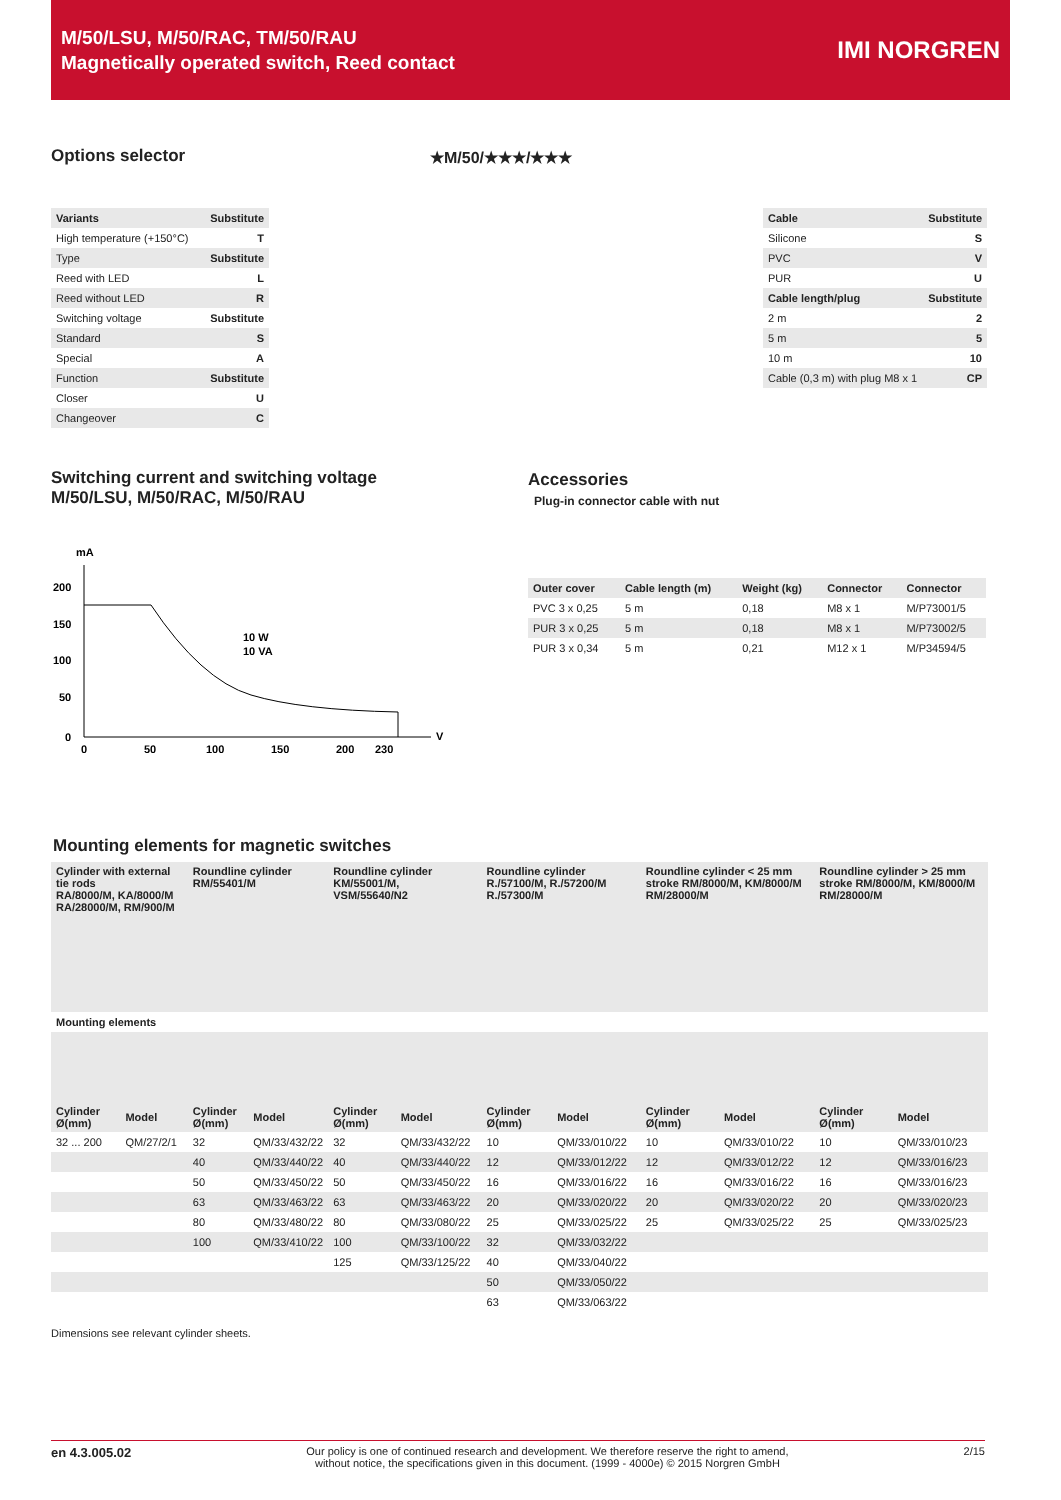M/50/LSU, M/50/RAC, TM/50/RAU
Magnetically operated switch, Reed contact
IMI NORGREN
Options selector ★M/50/★★★/★★★
| Variants | Substitute |
| High temperature (+150°C) | T |
| Type | Substitute |
| Reed with LED | L |
| Reed without LED | R |
| Switching voltage | Substitute |
| Standard | S |
| Special | A |
| Function | Substitute |
| Closer | U |
| Changeover | C |
| Cable | Substitute |
| Silicone | S |
| PVC | V |
| PUR | U |
| Cable length/plug | Substitute |
| 2 m | 2 |
| 5 m | 5 |
| 10 m | 10 |
| Cable (0,3 m) with plug M8 x 1 | CP |
Switching current and switching voltage
M/50/LSU, M/50/RAC, M/50/RAU
mA
200
150
100
50
0
0
50
100
150
200
230
V
10 W
10 VA
Accessories
Plug-in connector cable with nut
| Outer cover | Cable length (m) | Weight (kg) | Connector | Connector |
| --- | --- | --- | --- | --- |
| PVC 3 x 0,25 | 5 m | 0,18 | M8 x 1 | M/P73001/5 |
| PUR 3 x 0,25 | 5 m | 0,18 | M8 x 1 | M/P73002/5 |
| PUR 3 x 0,34 | 5 m | 0,21 | M12 x 1 | M/P34594/5 |
Mounting elements for magnetic switches
| Cylinder with external tie rods RA/8000/M, KA/8000/M RA/28000/M, RM/900/M | | Roundline cylinder RM/55401/M | | Roundline cylinder KM/55001/M, VSM/55640/N2 | | Roundline cylinder R./57100/M, R./57200/M R./57300/M | | Roundline cylinder < 25 mm stroke RM/8000/M, KM/8000/M RM/28000/M | | Roundline cylinder > 25 mm stroke RM/8000/M, KM/8000/M RM/28000/M | |
| --- | --- | --- | --- | --- | --- | --- | --- | --- | --- | --- | --- |
| Mounting elements | | | | | | | | | | | |
| Cylinder Ø(mm) | Model | Cylinder Ø(mm) | Model | Cylinder Ø(mm) | Model | Cylinder Ø(mm) | Model | Cylinder Ø(mm) | Model | Cylinder Ø(mm) | Model |
| 32 ... 200 | QM/27/2/1 | 32 | QM/33/432/22 | 32 | QM/33/432/22 | 10 | QM/33/010/22 | 10 | QM/33/010/22 | 10 | QM/33/010/23 |
| | | 40 | QM/33/440/22 | 40 | QM/33/440/22 | 12 | QM/33/012/22 | 12 | QM/33/012/22 | 12 | QM/33/016/23 |
| | | 50 | QM/33/450/22 | 50 | QM/33/450/22 | 16 | QM/33/016/22 | 16 | QM/33/016/22 | 16 | QM/33/016/23 |
| | | 63 | QM/33/463/22 | 63 | QM/33/463/22 | 20 | QM/33/020/22 | 20 | QM/33/020/22 | 20 | QM/33/020/23 |
| | | 80 | QM/33/480/22 | 80 | QM/33/080/22 | 25 | QM/33/025/22 | 25 | QM/33/025/22 | 25 | QM/33/025/23 |
| | | 100 | QM/33/410/22 | 100 | QM/33/100/22 | 32 | QM/33/032/22 | | | | |
| | | | | 125 | QM/33/125/22 | 40 | QM/33/040/22 | | | | |
| | | | | | | 50 | QM/33/050/22 | | | | |
| | | | | | | 63 | QM/33/063/22 | | | | |
Dimensions see relevant cylinder sheets.
en 4.3.005.02 Our policy is one of continued research and development. We therefore reserve the right to amend,
without notice, the specifications given in this document. (1999 - 4000e) © 2015 Norgren GmbH 2/15